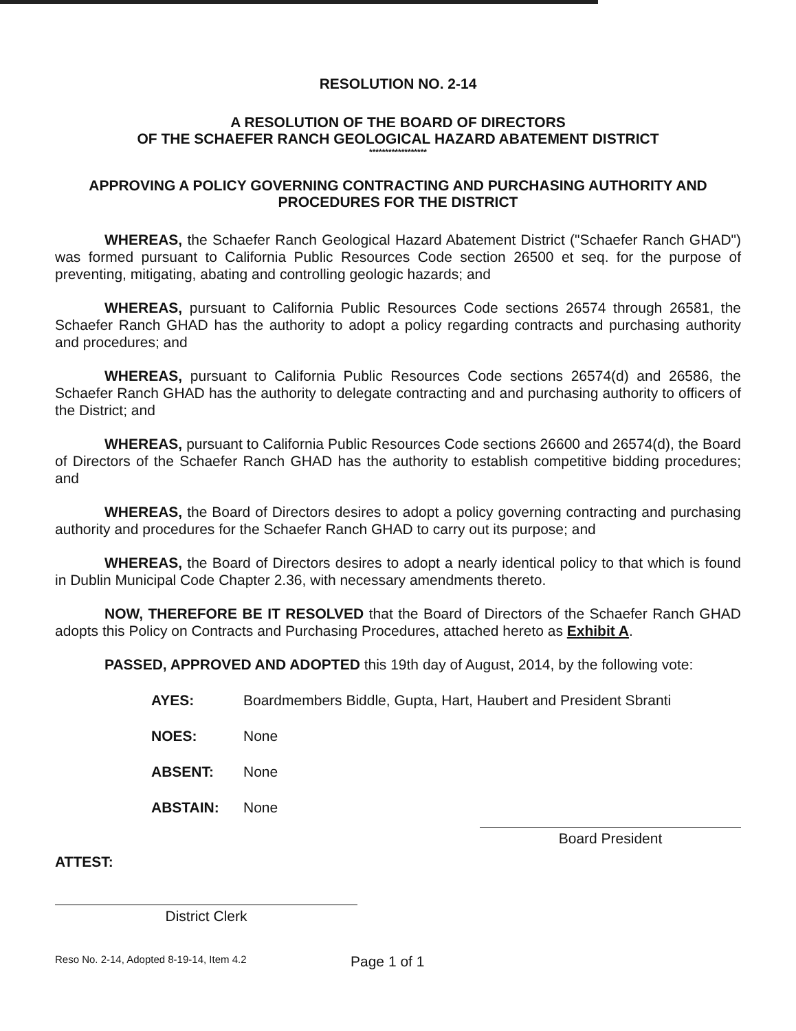RESOLUTION NO. 2-14
A RESOLUTION OF THE BOARD OF DIRECTORS
OF THE SCHAEFER RANCH GEOLOGICAL HAZARD ABATEMENT DISTRICT
******************
APPROVING A POLICY GOVERNING CONTRACTING AND PURCHASING AUTHORITY AND PROCEDURES FOR THE DISTRICT
WHEREAS, the Schaefer Ranch Geological Hazard Abatement District ("Schaefer Ranch GHAD") was formed pursuant to California Public Resources Code section 26500 et seq. for the purpose of preventing, mitigating, abating and controlling geologic hazards; and
WHEREAS, pursuant to California Public Resources Code sections 26574 through 26581, the Schaefer Ranch GHAD has the authority to adopt a policy regarding contracts and purchasing authority and procedures; and
WHEREAS, pursuant to California Public Resources Code sections 26574(d) and 26586, the Schaefer Ranch GHAD has the authority to delegate contracting and and purchasing authority to officers of the District; and
WHEREAS, pursuant to California Public Resources Code sections 26600 and 26574(d), the Board of Directors of the Schaefer Ranch GHAD has the authority to establish competitive bidding procedures; and
WHEREAS, the Board of Directors desires to adopt a policy governing contracting and purchasing authority and procedures for the Schaefer Ranch GHAD to carry out its purpose; and
WHEREAS, the Board of Directors desires to adopt a nearly identical policy to that which is found in Dublin Municipal Code Chapter 2.36, with necessary amendments thereto.
NOW, THEREFORE BE IT RESOLVED that the Board of Directors of the Schaefer Ranch GHAD adopts this Policy on Contracts and Purchasing Procedures, attached hereto as Exhibit A.
PASSED, APPROVED AND ADOPTED this 19th day of August, 2014, by the following vote:
AYES: Boardmembers Biddle, Gupta, Hart, Haubert and President Sbranti
NOES: None
ABSENT: None
ABSTAIN: None
Board President
ATTEST:
District Clerk
Reso No. 2-14, Adopted 8-19-14, Item 4.2 Page 1 of 1